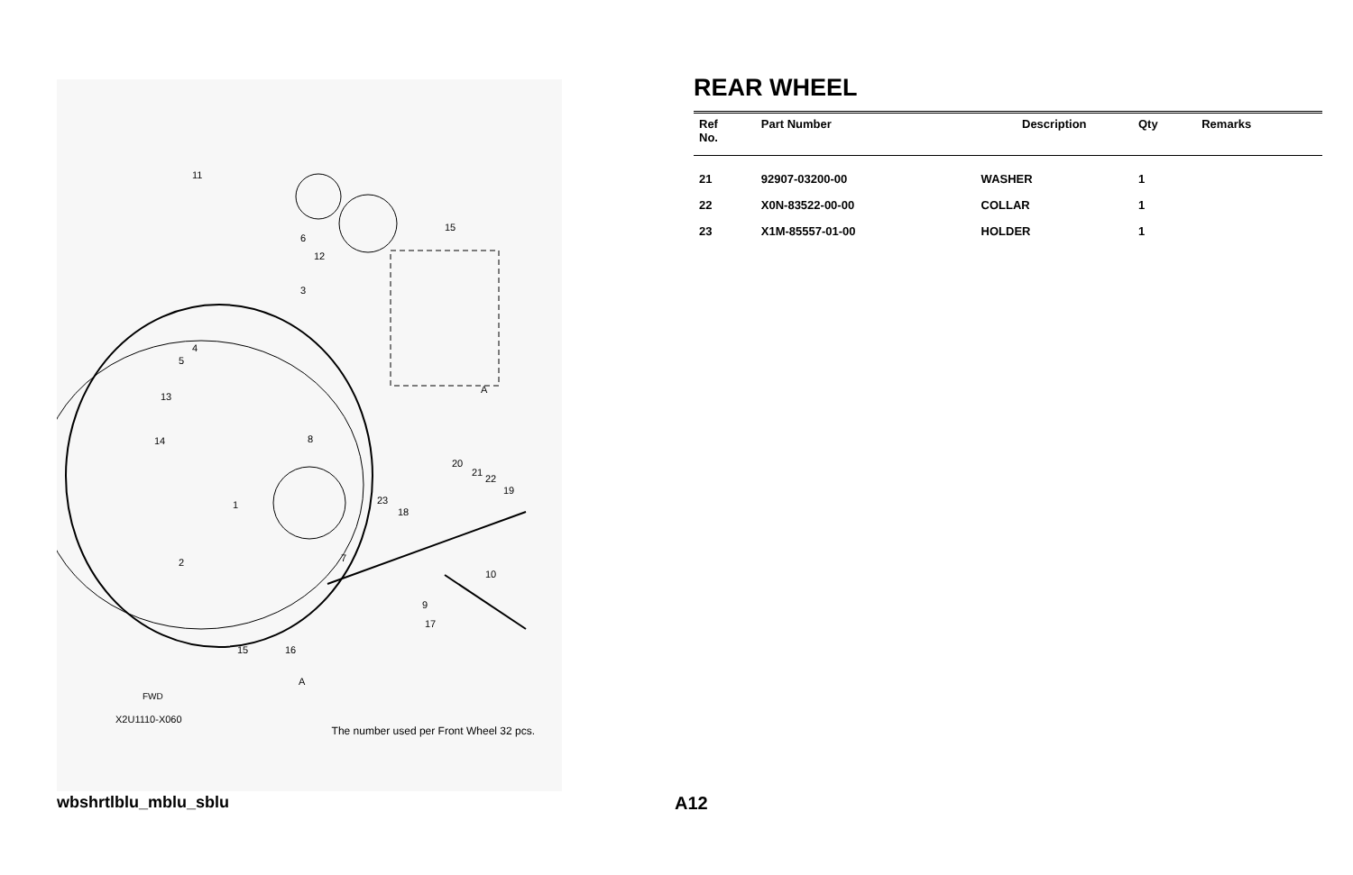11
6
12
15
3
4
5
13
14
8
1
2
7
23
18
20
21
22
19
10
9
17
15
16
A
A
FWD
X2U1110-X060
The number used per Front Wheel 32 pcs.
REAR WHEEL
| Ref No. | Part Number | Description | Qty | Remarks |
| --- | --- | --- | --- | --- |
| 21 | 92907-03200-00 | WASHER | 1 | |
| 22 | X0N-83522-00-00 | COLLAR | 1 | |
| 23 | X1M-85557-01-00 | HOLDER | 1 | |
wbshrtlblu_mblu_sblu A12